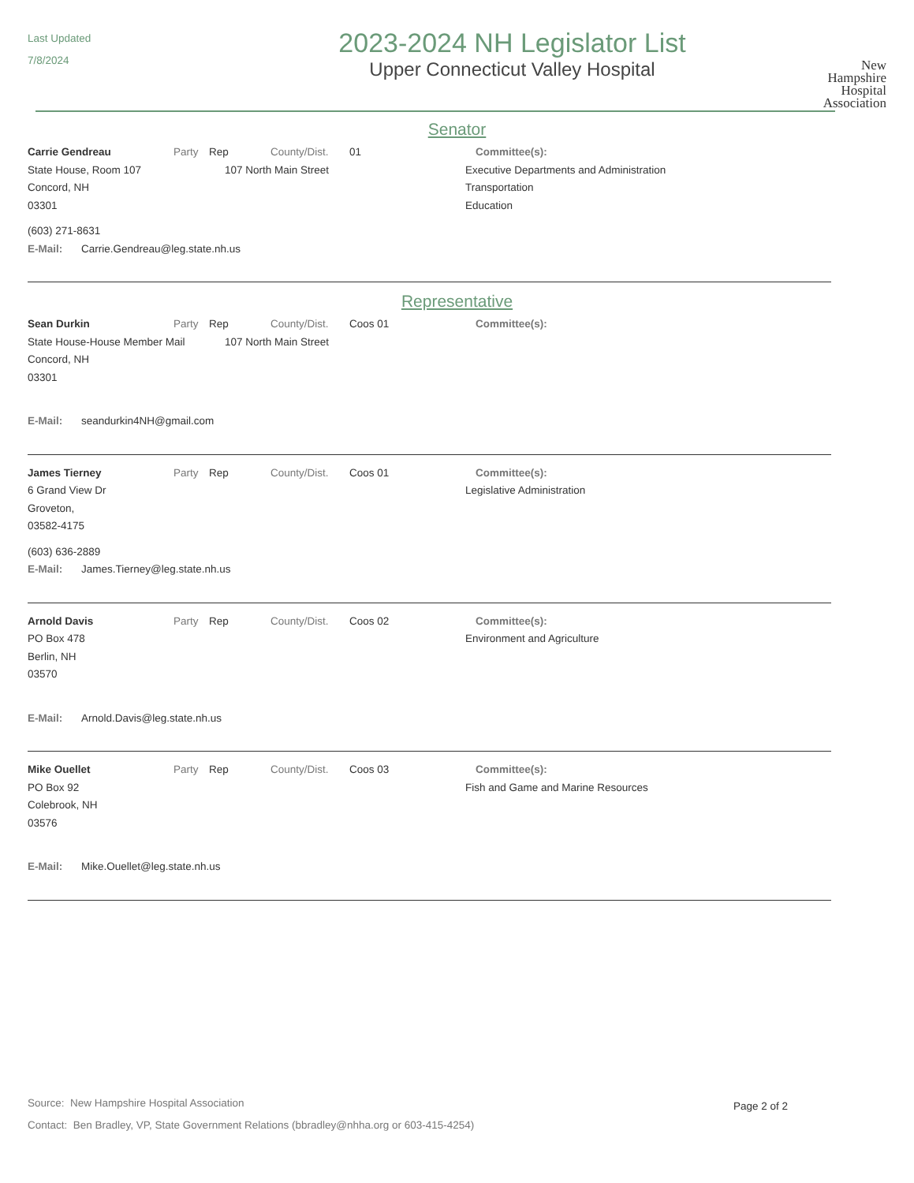Last Updated
7/8/2024
2023-2024 NH Legislator List
Upper Connecticut Valley Hospital
New
Hampshire
Hospital
Association
Senator
Carrie Gendreau Party Rep County/Dist. 01 Committee(s):
State House, Room 107
Concord, NH
03301
107 North Main Street Executive Departments and Administration
Transportation
Education
(603) 271-8631
E-Mail: Carrie.Gendreau@leg.state.nh.us
Representative
Sean Durkin Party Rep County/Dist. Coos 01 Committee(s):
State House-House Member Mail
Concord, NH
03301
107 North Main Street
E-Mail: seandurkin4NH@gmail.com
James Tierney Party Rep County/Dist. Coos 01 Committee(s):
6 Grand View Dr
Groveton,
03582-4175
Legislative Administration
(603) 636-2889
E-Mail: James.Tierney@leg.state.nh.us
Arnold Davis Party Rep County/Dist. Coos 02 Committee(s):
PO Box 478
Berlin, NH
03570
Environment and Agriculture
E-Mail: Arnold.Davis@leg.state.nh.us
Mike Ouellet Party Rep County/Dist. Coos 03 Committee(s):
PO Box 92
Colebrook, NH
03576
Fish and Game and Marine Resources
E-Mail: Mike.Ouellet@leg.state.nh.us
Source: New Hampshire Hospital Association
Contact: Ben Bradley, VP, State Government Relations (bbradley@nhha.org or 603-415-4254)
Page 2 of 2